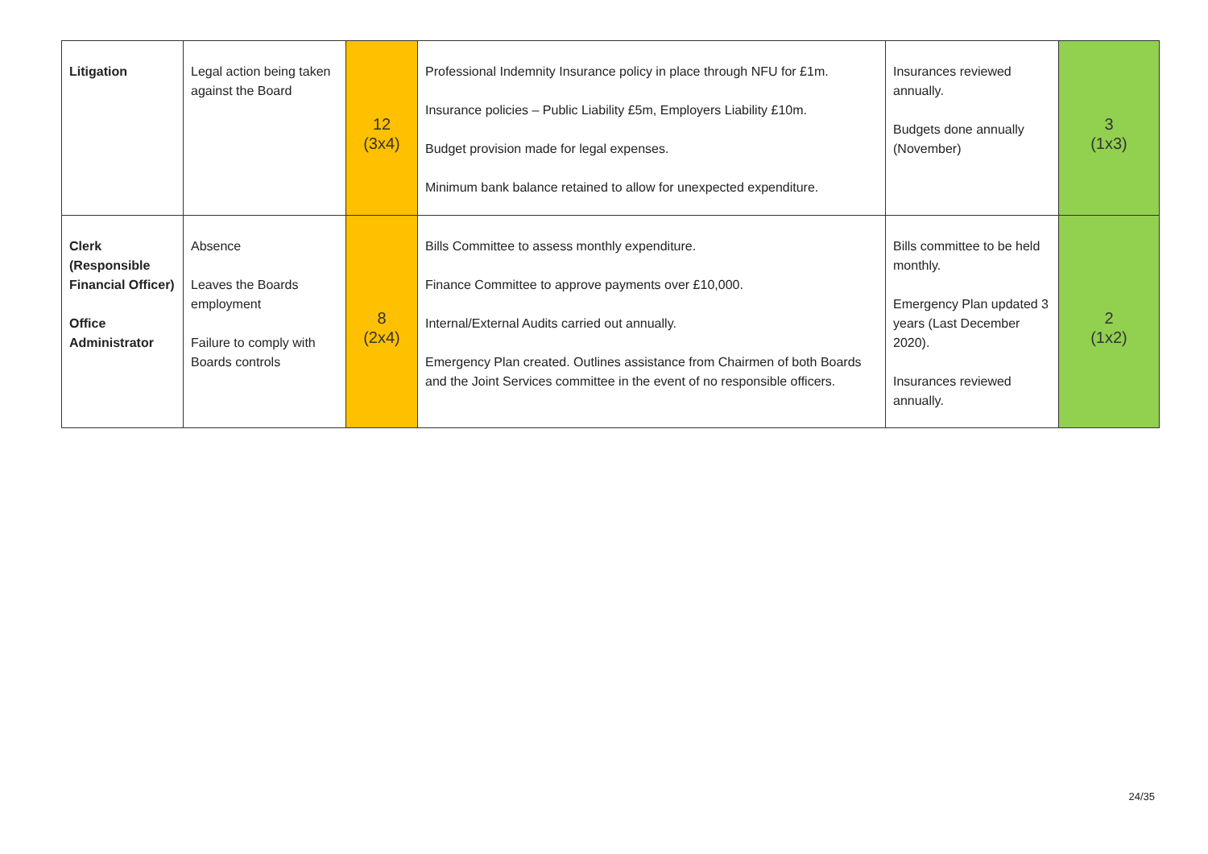| Litigation | Legal action being taken against the Board | 12 (3x4) | Professional Indemnity Insurance policy in place through NFU for £1m. Insurance policies – Public Liability £5m, Employers Liability £10m. Budget provision made for legal expenses. Minimum bank balance retained to allow for unexpected expenditure. | Insurances reviewed annually. Budgets done annually (November) | 3 (1x3) |
| Clerk (Responsible Financial Officer) Office Administrator | Absence Leaves the Boards employment Failure to comply with Boards controls | 8 (2x4) | Bills Committee to assess monthly expenditure. Finance Committee to approve payments over £10,000. Internal/External Audits carried out annually. Emergency Plan created. Outlines assistance from Chairmen of both Boards and the Joint Services committee in the event of no responsible officers. | Bills committee to be held monthly. Emergency Plan updated 3 years (Last December 2020). Insurances reviewed annually. | 2 (1x2) |
24/35